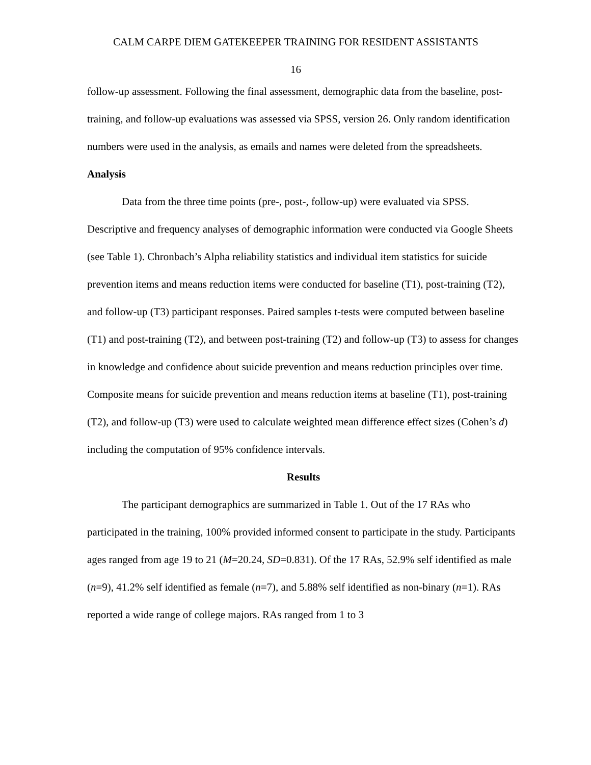CALM CARPE DIEM GATEKEEPER TRAINING FOR RESIDENT ASSISTANTS
16
follow-up assessment. Following the final assessment, demographic data from the baseline, post-training, and follow-up evaluations was assessed via SPSS, version 26. Only random identification numbers were used in the analysis, as emails and names were deleted from the spreadsheets.
Analysis
Data from the three time points (pre-, post-, follow-up) were evaluated via SPSS. Descriptive and frequency analyses of demographic information were conducted via Google Sheets (see Table 1). Chronbach’s Alpha reliability statistics and individual item statistics for suicide prevention items and means reduction items were conducted for baseline (T1), post-training (T2), and follow-up (T3) participant responses. Paired samples t-tests were computed between baseline (T1) and post-training (T2), and between post-training (T2) and follow-up (T3) to assess for changes in knowledge and confidence about suicide prevention and means reduction principles over time. Composite means for suicide prevention and means reduction items at baseline (T1), post-training (T2), and follow-up (T3) were used to calculate weighted mean difference effect sizes (Cohen’s d) including the computation of 95% confidence intervals.
Results
The participant demographics are summarized in Table 1. Out of the 17 RAs who participated in the training, 100% provided informed consent to participate in the study. Participants ages ranged from age 19 to 21 (M=20.24, SD=0.831). Of the 17 RAs, 52.9% self identified as male (n=9), 41.2% self identified as female (n=7), and 5.88% self identified as non-binary (n=1). RAs reported a wide range of college majors. RAs ranged from 1 to 3